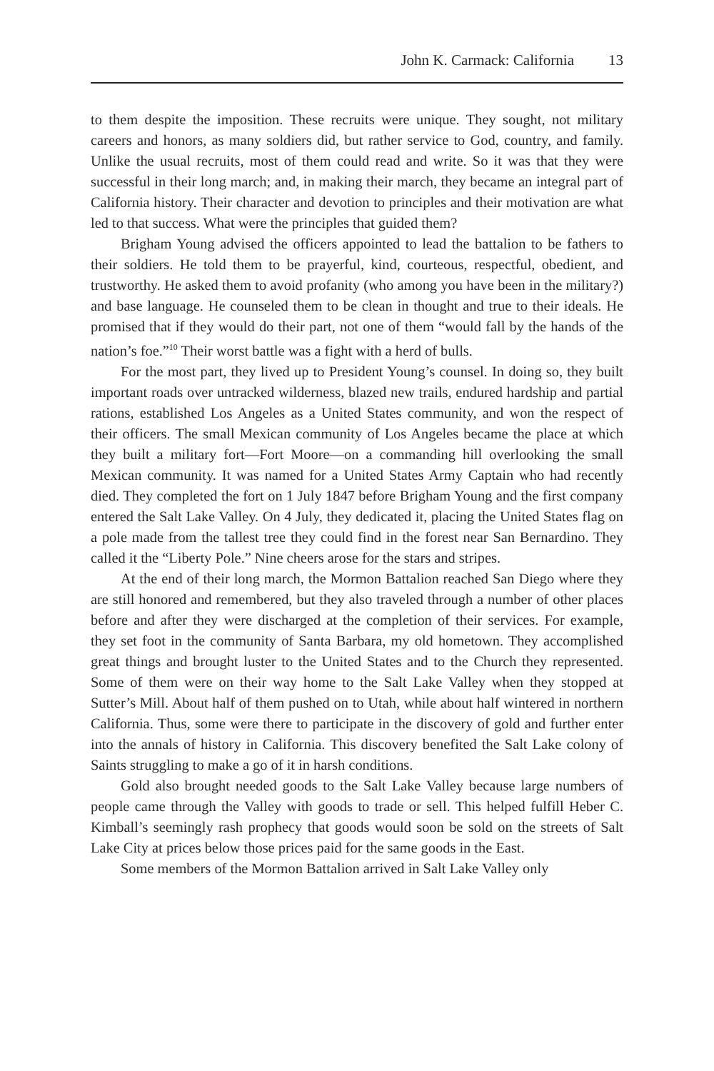John K. Carmack: California 13
to them despite the imposition. These recruits were unique. They sought, not military careers and honors, as many soldiers did, but rather service to God, country, and family. Unlike the usual recruits, most of them could read and write. So it was that they were successful in their long march; and, in making their march, they became an integral part of California history. Their character and devotion to principles and their motivation are what led to that success. What were the principles that guided them?
Brigham Young advised the officers appointed to lead the battalion to be fathers to their soldiers. He told them to be prayerful, kind, courteous, respectful, obedient, and trustworthy. He asked them to avoid profanity (who among you have been in the military?) and base language. He counseled them to be clean in thought and true to their ideals. He promised that if they would do their part, not one of them “would fall by the hands of the nation’s foe.”<sup>10</sup> Their worst battle was a fight with a herd of bulls.
For the most part, they lived up to President Young’s counsel. In doing so, they built important roads over untracked wilderness, blazed new trails, endured hardship and partial rations, established Los Angeles as a United States community, and won the respect of their officers. The small Mexican community of Los Angeles became the place at which they built a military fort—Fort Moore—on a commanding hill overlooking the small Mexican community. It was named for a United States Army Captain who had recently died. They completed the fort on 1 July 1847 before Brigham Young and the first company entered the Salt Lake Valley. On 4 July, they dedicated it, placing the United States flag on a pole made from the tallest tree they could find in the forest near San Bernardino. They called it the “Liberty Pole.” Nine cheers arose for the stars and stripes.
At the end of their long march, the Mormon Battalion reached San Diego where they are still honored and remembered, but they also traveled through a number of other places before and after they were discharged at the completion of their services. For example, they set foot in the community of Santa Barbara, my old hometown. They accomplished great things and brought luster to the United States and to the Church they represented. Some of them were on their way home to the Salt Lake Valley when they stopped at Sutter’s Mill. About half of them pushed on to Utah, while about half wintered in northern California. Thus, some were there to participate in the discovery of gold and further enter into the annals of history in California. This discovery benefited the Salt Lake colony of Saints struggling to make a go of it in harsh conditions.
Gold also brought needed goods to the Salt Lake Valley because large numbers of people came through the Valley with goods to trade or sell. This helped fulfill Heber C. Kimball’s seemingly rash prophecy that goods would soon be sold on the streets of Salt Lake City at prices below those prices paid for the same goods in the East.
Some members of the Mormon Battalion arrived in Salt Lake Valley only